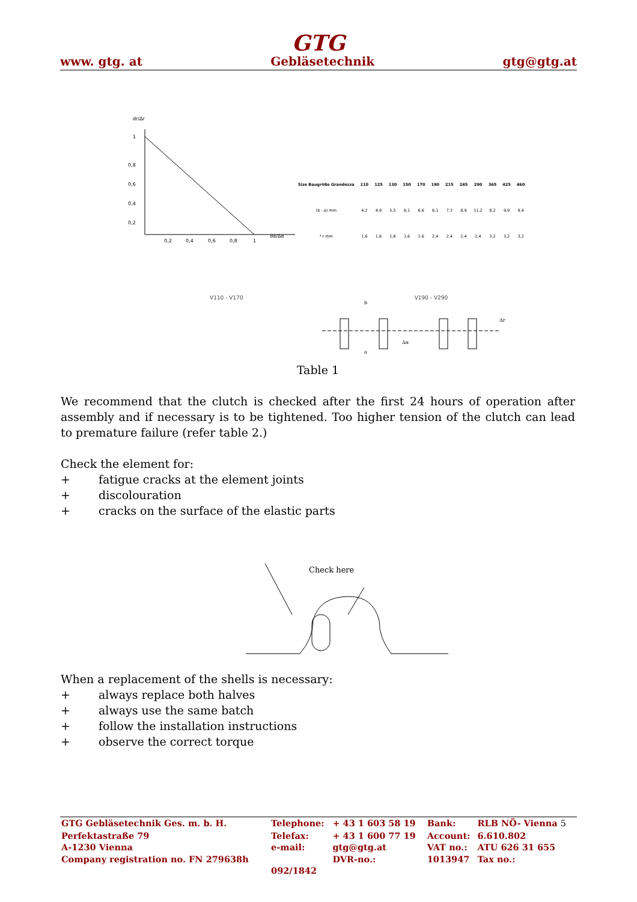GTG
www. gtg. at Gebläsetechnik gtg@gtg.at
dr/Δr
1
0,8
0,6
0,4
0,2
0,2
0,4
0,6
0,8
1
dα/Δα
| Size Baugröße Grandezza | 110 | 125 | 130 | 150 | 170 | 190 | 215 | 245 | 290 | 365 | 425 | 460 |
| --- | --- | --- | --- | --- | --- | --- | --- | --- | --- | --- | --- | --- |
| (b - a) mm | 4,2 | 4,9 | 5,5 | 6,1 | 6,6 | 6,1 | 7,3 | 8,9 | 11,2 | 8,2 | 9,9 | 9,4 |
| ³ r mm | 1,6 | 1,6 | 1,6 | 1,6 | 1,6 | 2,4 | 2,4 | 2,4 | 2,4 | 3,2 | 3,2 | 3,2 |
V110 - V170 V190 - V290
b
a
Δα
Δr
Table 1
We recommend that the clutch is checked after the first 24 hours of operation after assembly and if necessary is to be tightened. Too higher tension of the clutch can lead to premature failure (refer table 2.)
Check the element for:
+ fatigue cracks at the element joints
+ discolouration
+ cracks on the surface of the elastic parts
Check here
When a replacement of the shells is necessary:
+ always replace both halves
+ always use the same batch
+ follow the installation instructions
+ observe the correct torque
| GTG Gebläsetechnik Ges. m. b. H. | Telephone: | + 43 1 603 58 19 | Bank: | RLB NÖ- Vienna 5 |
| Perfektastraße 79 | Telefax: | + 43 1 600 77 19 | Account: | 6.610.802 |
| A-1230 Vienna | e-mail: | gtg@gtg.at | VAT no.: | ATU 626 31 655 |
| Company registration no. FN 279638h | | DVR-no.: | 1013947 | Tax no.: |
| | 092/1842 | | | |